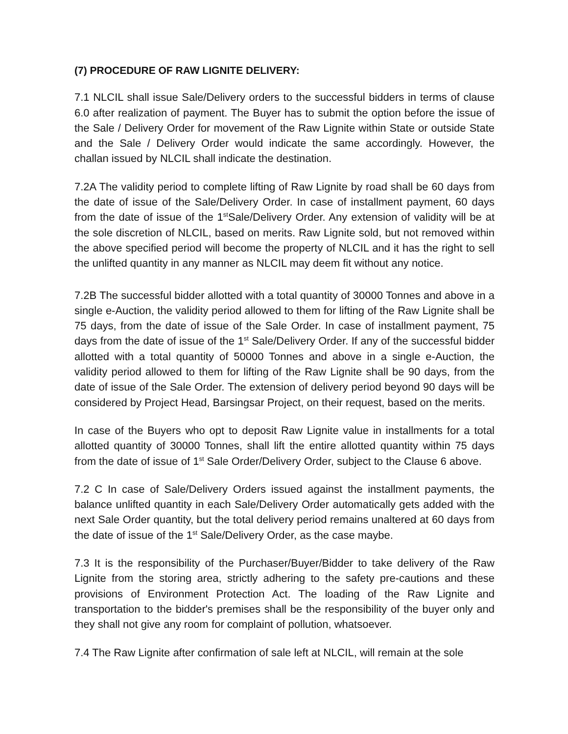(7) PROCEDURE OF RAW LIGNITE DELIVERY:
7.1 NLCIL shall issue Sale/Delivery orders to the successful bidders in terms of clause 6.0 after realization of payment. The Buyer has to submit the option before the issue of the Sale / Delivery Order for movement of the Raw Lignite within State or outside State and the Sale / Delivery Order would indicate the same accordingly. However, the challan issued by NLCIL shall indicate the destination.
7.2A The validity period to complete lifting of Raw Lignite by road shall be 60 days from the date of issue of the Sale/Delivery Order. In case of installment payment, 60 days from the date of issue of the 1<sup>st</sup>Sale/Delivery Order. Any extension of validity will be at the sole discretion of NLCIL, based on merits. Raw Lignite sold, but not removed within the above specified period will become the property of NLCIL and it has the right to sell the unlifted quantity in any manner as NLCIL may deem fit without any notice.
7.2B The successful bidder allotted with a total quantity of 30000 Tonnes and above in a single e-Auction, the validity period allowed to them for lifting of the Raw Lignite shall be 75 days, from the date of issue of the Sale Order. In case of installment payment, 75 days from the date of issue of the 1<sup>st</sup> Sale/Delivery Order. If any of the successful bidder allotted with a total quantity of 50000 Tonnes and above in a single e-Auction, the validity period allowed to them for lifting of the Raw Lignite shall be 90 days, from the date of issue of the Sale Order. The extension of delivery period beyond 90 days will be considered by Project Head, Barsingsar Project, on their request, based on the merits.
In case of the Buyers who opt to deposit Raw Lignite value in installments for a total allotted quantity of 30000 Tonnes, shall lift the entire allotted quantity within 75 days from the date of issue of 1<sup>st</sup> Sale Order/Delivery Order, subject to the Clause 6 above.
7.2 C In case of Sale/Delivery Orders issued against the installment payments, the balance unlifted quantity in each Sale/Delivery Order automatically gets added with the next Sale Order quantity, but the total delivery period remains unaltered at 60 days from the date of issue of the 1<sup>st</sup> Sale/Delivery Order, as the case maybe.
7.3 It is the responsibility of the Purchaser/Buyer/Bidder to take delivery of the Raw Lignite from the storing area, strictly adhering to the safety pre-cautions and these provisions of Environment Protection Act. The loading of the Raw Lignite and transportation to the bidder's premises shall be the responsibility of the buyer only and they shall not give any room for complaint of pollution, whatsoever.
7.4 The Raw Lignite after confirmation of sale left at NLCIL, will remain at the sole